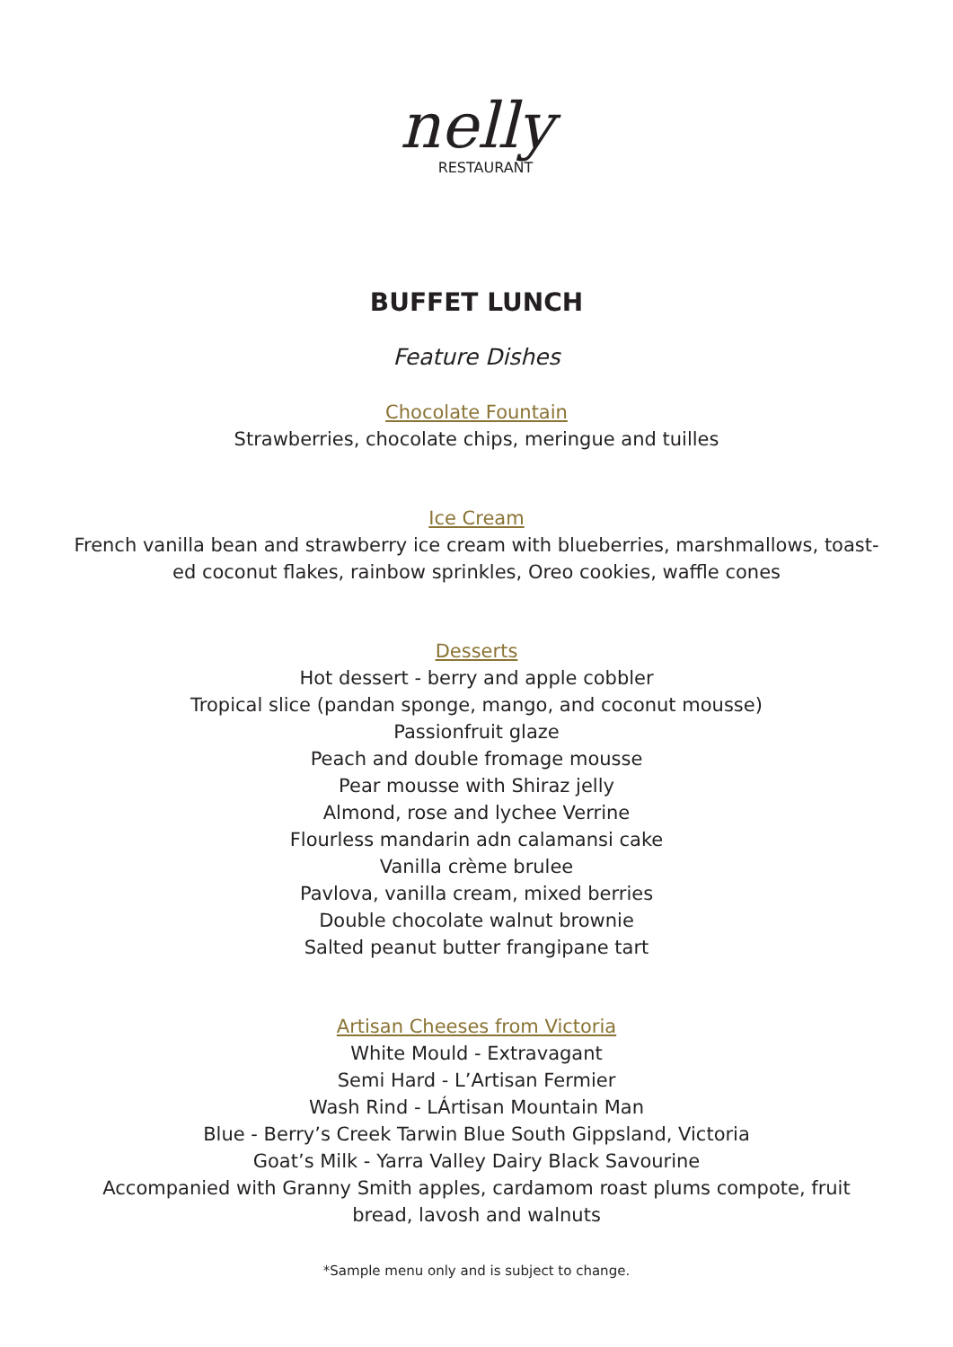nelly
RESTAURANT
BUFFET LUNCH
Feature Dishes
Chocolate Fountain
Strawberries, chocolate chips, meringue and tuilles
Ice Cream
French vanilla bean and strawberry ice cream with blueberries, marshmallows, toast-
ed coconut flakes, rainbow sprinkles, Oreo cookies, waffle cones
Desserts
Hot dessert - berry and apple cobbler
Tropical slice (pandan sponge, mango, and coconut mousse)
Passionfruit glaze
Peach and double fromage mousse
Pear mousse with Shiraz jelly
Almond, rose and lychee Verrine
Flourless mandarin adn calamansi cake
Vanilla crème brulee
Pavlova, vanilla cream, mixed berries
Double chocolate walnut brownie
Salted peanut butter frangipane tart
Artisan Cheeses from Victoria
White Mould - Extravagant
Semi Hard - L’Artisan Fermier
Wash Rind - LÁrtisan Mountain Man
Blue - Berry’s Creek Tarwin Blue South Gippsland, Victoria
Goat’s Milk - Yarra Valley Dairy Black Savourine
Accompanied with Granny Smith apples, cardamom roast plums compote, fruit
bread, lavosh and walnuts
*Sample menu only and is subject to change.